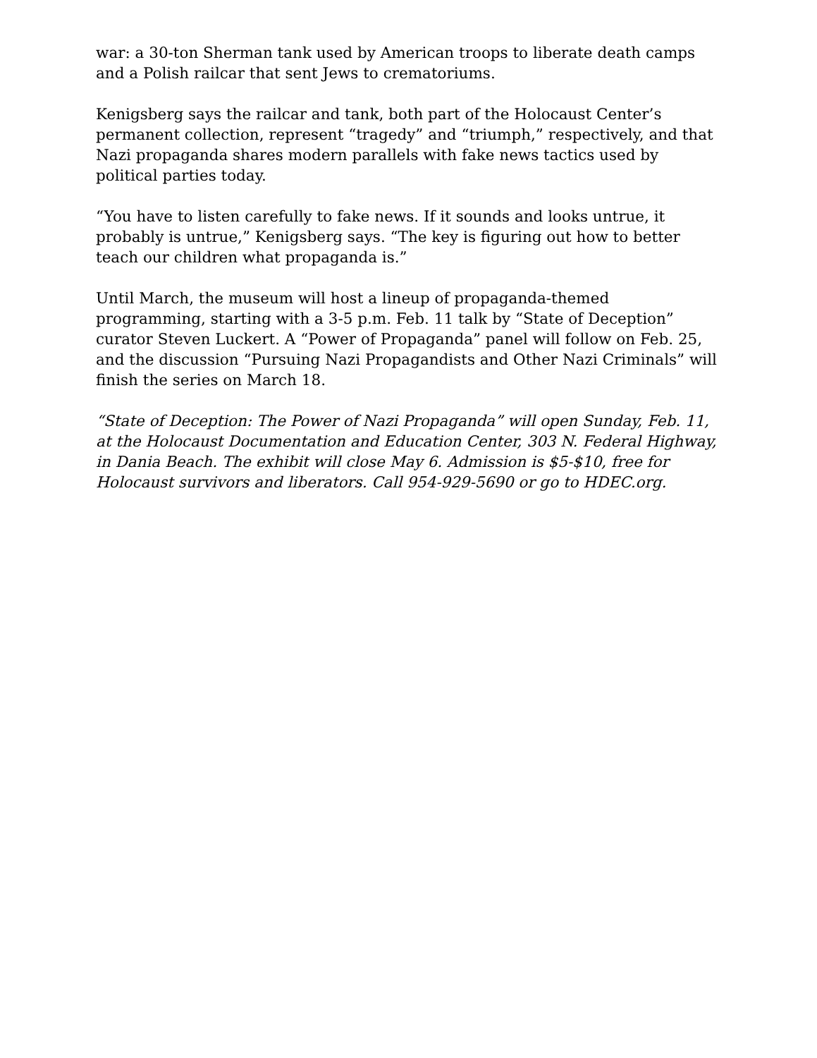war: a 30-ton Sherman tank used by American troops to liberate death camps and a Polish railcar that sent Jews to crematoriums.
Kenigsberg says the railcar and tank, both part of the Holocaust Center’s permanent collection, represent “tragedy” and “triumph,” respectively, and that Nazi propaganda shares modern parallels with fake news tactics used by political parties today.
“You have to listen carefully to fake news. If it sounds and looks untrue, it probably is untrue,” Kenigsberg says. “The key is figuring out how to better teach our children what propaganda is.”
Until March, the museum will host a lineup of propaganda-themed programming, starting with a 3-5 p.m. Feb. 11 talk by “State of Deception” curator Steven Luckert. A “Power of Propaganda” panel will follow on Feb. 25, and the discussion “Pursuing Nazi Propagandists and Other Nazi Criminals” will finish the series on March 18.
“State of Deception: The Power of Nazi Propaganda” will open Sunday, Feb. 11, at the Holocaust Documentation and Education Center, 303 N. Federal Highway, in Dania Beach. The exhibit will close May 6. Admission is $5-$10, free for Holocaust survivors and liberators. Call 954-929-5690 or go to HDEC.org.